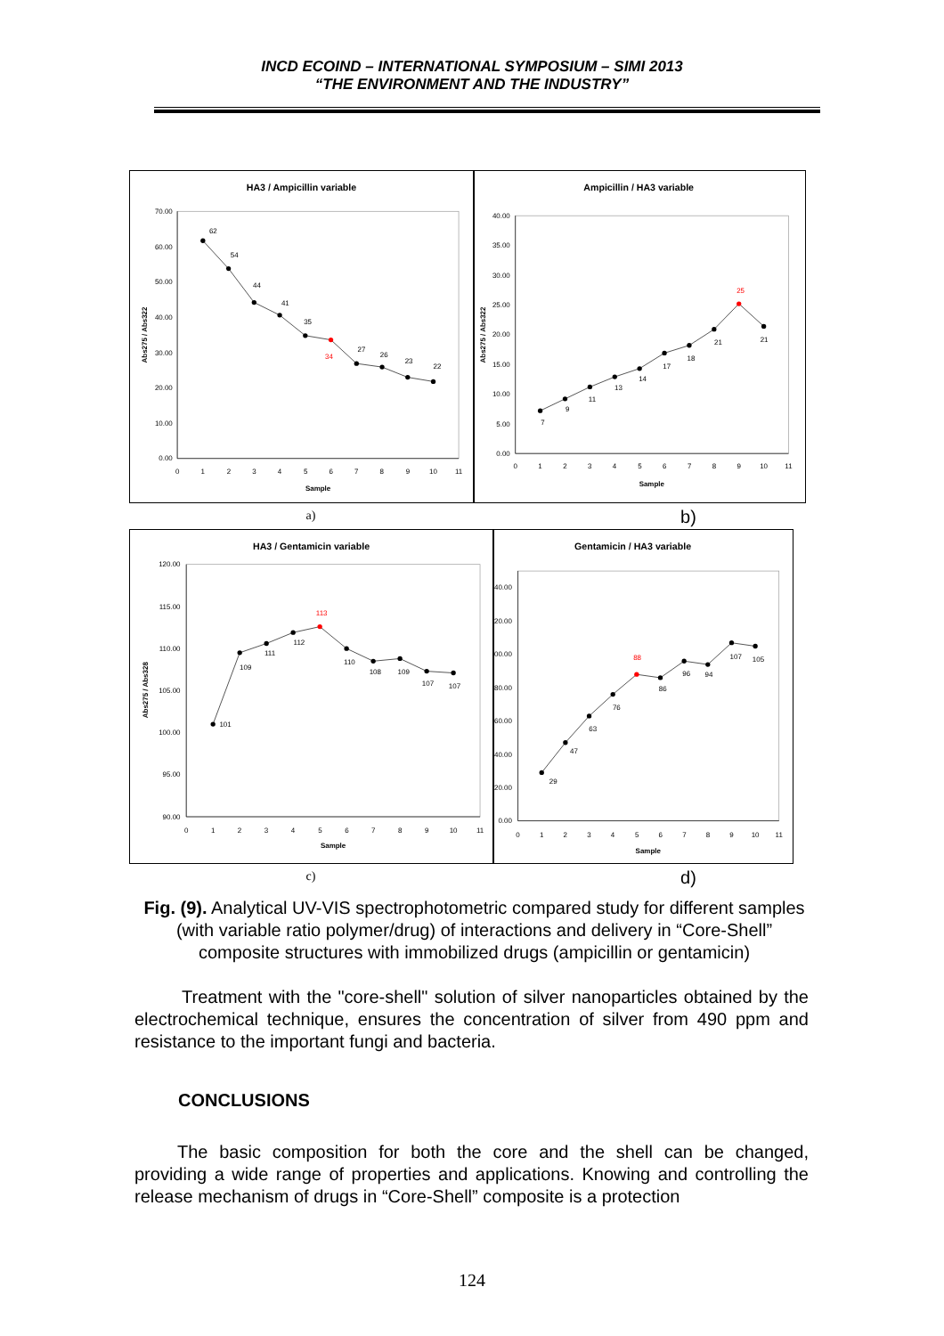INCD ECOIND – INTERNATIONAL SYMPOSIUM – SIMI 2013
“THE ENVIRONMENT AND THE INDUSTRY”
HA3 / Ampicillin variable
0.00
10.00
20.00
30.00
40.00
50.00
60.00
70.00
0
1
2
3
4
5
6
7
8
9
10
11
Sample
Abs275 / Abs322
62
54
44
41
35
34
27
26
23
22
Ampicillin / HA3 variable
0.00
5.00
10.00
15.00
20.00
25.00
30.00
35.00
40.00
0
1
2
3
4
5
6
7
8
9
10
11
Sample
Abs275 / Abs322
7
9
11
13
14
17
18
21
25
21
a)
b)
HA3 / Gentamicin variable
90.00
95.00
100.00
105.00
110.00
115.00
120.00
0
1
2
3
4
5
6
7
8
9
10
11
Sample
Abs275 / Abs328
101
109
111
112
113
110
108
109
107
107
Gentamicin / HA3 variable
0.00
20.00
40.00
60.00
80.00
00.00
20.00
40.00
0
1
2
3
4
5
6
7
8
9
10
11
Sample
29
47
63
76
88
86
96
94
107
105
c)
d)
Fig. (9). Analytical UV-VIS spectrophotometric compared study for different samples (with variable ratio polymer/drug) of interactions and delivery in “Core-Shell” composite structures with immobilized drugs (ampicillin or gentamicin)
Treatment with the "core-shell" solution of silver nanoparticles obtained by the electrochemical technique, ensures the concentration of silver from 490 ppm and resistance to the important fungi and bacteria.
CONCLUSIONS
The basic composition for both the core and the shell can be changed, providing a wide range of properties and applications. Knowing and controlling the release mechanism of drugs in “Core-Shell” composite is a protection
124